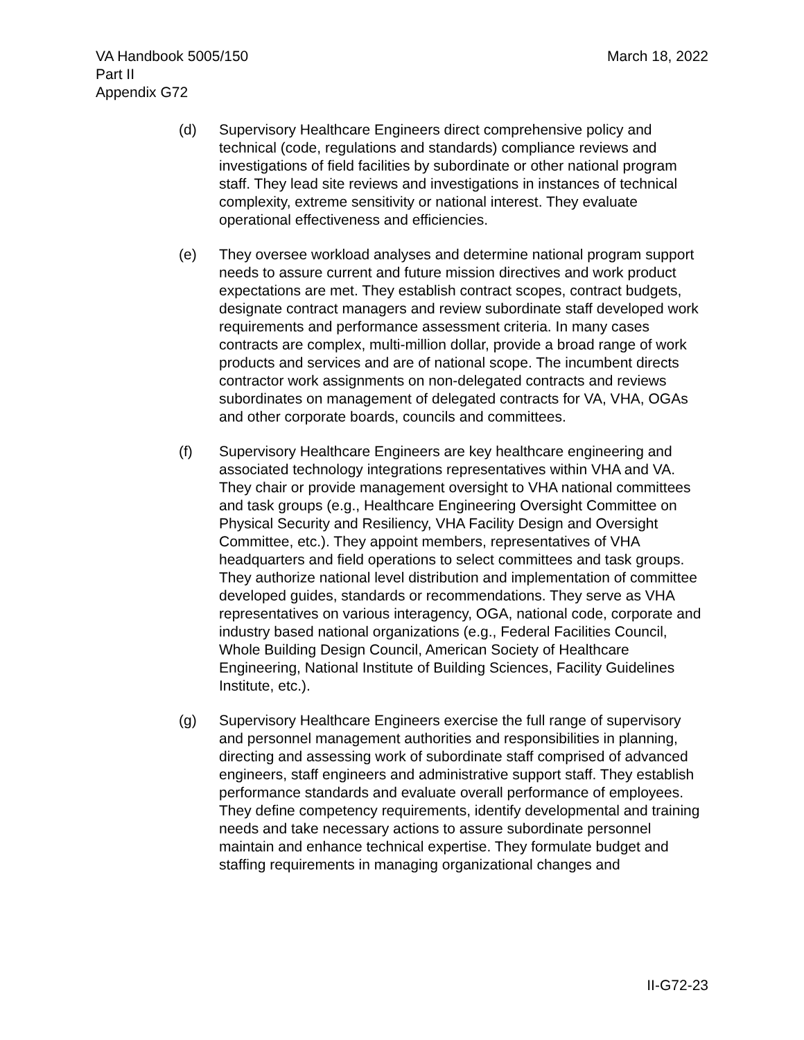VA Handbook 5005/150
Part II
Appendix G72
March 18, 2022
(d) Supervisory Healthcare Engineers direct comprehensive policy and technical (code, regulations and standards) compliance reviews and investigations of field facilities by subordinate or other national program staff. They lead site reviews and investigations in instances of technical complexity, extreme sensitivity or national interest. They evaluate operational effectiveness and efficiencies.
(e) They oversee workload analyses and determine national program support needs to assure current and future mission directives and work product expectations are met. They establish contract scopes, contract budgets, designate contract managers and review subordinate staff developed work requirements and performance assessment criteria. In many cases contracts are complex, multi-million dollar, provide a broad range of work products and services and are of national scope. The incumbent directs contractor work assignments on non-delegated contracts and reviews subordinates on management of delegated contracts for VA, VHA, OGAs and other corporate boards, councils and committees.
(f) Supervisory Healthcare Engineers are key healthcare engineering and associated technology integrations representatives within VHA and VA. They chair or provide management oversight to VHA national committees and task groups (e.g., Healthcare Engineering Oversight Committee on Physical Security and Resiliency, VHA Facility Design and Oversight Committee, etc.). They appoint members, representatives of VHA headquarters and field operations to select committees and task groups. They authorize national level distribution and implementation of committee developed guides, standards or recommendations. They serve as VHA representatives on various interagency, OGA, national code, corporate and industry based national organizations (e.g., Federal Facilities Council, Whole Building Design Council, American Society of Healthcare Engineering, National Institute of Building Sciences, Facility Guidelines Institute, etc.).
(g) Supervisory Healthcare Engineers exercise the full range of supervisory and personnel management authorities and responsibilities in planning, directing and assessing work of subordinate staff comprised of advanced engineers, staff engineers and administrative support staff. They establish performance standards and evaluate overall performance of employees. They define competency requirements, identify developmental and training needs and take necessary actions to assure subordinate personnel maintain and enhance technical expertise. They formulate budget and staffing requirements in managing organizational changes and
II-G72-23